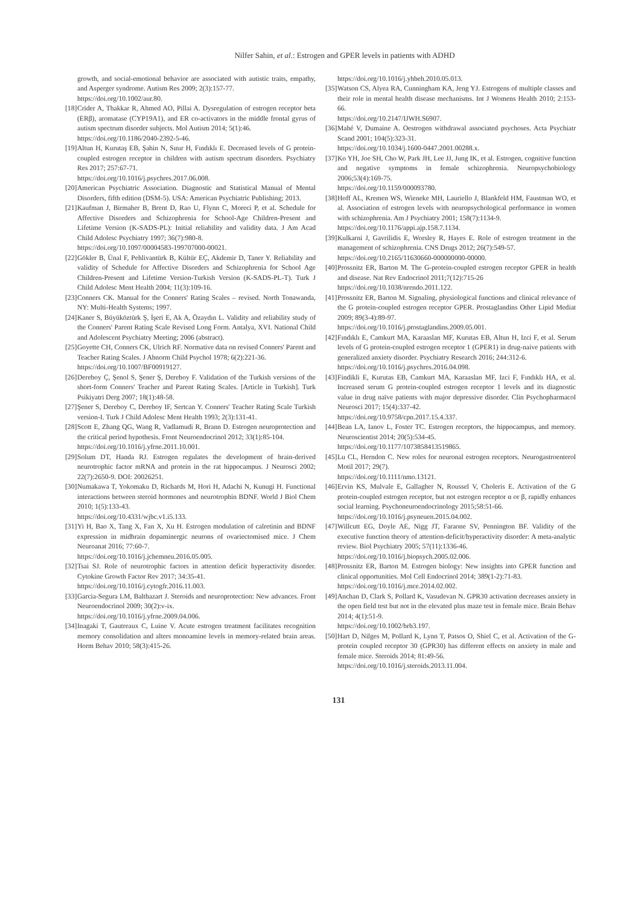Nilfer Sahin, et al.: Estrogen and GPER levels in patients with ADHD
growth, and social-emotional behavior are associated with autistic traits, empathy, and Asperger syndrome. Autism Res 2009; 2(3):157-77.
https://doi.org/10.1002/aur.80.
[18] Crider A, Thakkar R, Ahmed AO, Pillai A. Dysregulation of estrogen receptor beta (ERβ), aromatase (CYP19A1), and ER co-activators in the middle frontal gyrus of autism spectrum disorder subjects. Mol Autism 2014; 5(1):46.
https://doi.org/10.1186/2040-2392-5-46.
[19] Altun H, Kurutaş EB, Şahin N, Sınır H, Fındıklı E. Decreased levels of G protein-coupled estrogen receptor in children with autism spectrum disorders. Psychiatry Res 2017; 257:67-71.
https://doi.org/10.1016/j.psychres.2017.06.008.
[20] American Psychiatric Association. Diagnostic and Statistical Manual of Mental Disorders, fifth edition (DSM-5). USA: American Psychiatric Publishing; 2013.
[21] Kaufman J, Birmaher B, Brent D, Rao U, Flynn C, Moreci P, et al. Schedule for Affective Disorders and Schizophrenia for School-Age Children-Present and Lifetime Version (K-SADS-PL): Initial reliability and validity data. J Am Acad Child Adolesc Psychiatry 1997; 36(7):980-8.
https://doi.org/10.1097/00004583-199707000-00021.
[22] Gökler B, Ünal F, Pehlivantürk B, Kültür EÇ, Akdemir D, Taner Y. Reliability and validity of Schedule for Affective Disorders and Schizophrenia for School Age Children-Present and Lifetime Version-Turkish Version (K-SADS-PL-T). Turk J Child Adolesc Ment Health 2004; 11(3):109-16.
[23] Conners CK. Manual for the Conners' Rating Scales – revised. North Tonawanda, NY: Multi-Health Systems; 1997.
[24] Kaner S, Büyüköztürk Ş, İşeri E, Ak A, Özaydın L. Validity and reliability study of the Conners' Parent Rating Scale Revised Long Form. Antalya, XVI. National Child and Adolescent Psychiatry Meeting; 2006 (abstract).
[25] Goyette CH, Conners CK, Ulrich RF. Normative data on revised Conners' Parent and Teacher Rating Scales. J Abnorm Child Psychol 1978; 6(2):221-36.
https://doi.org/10.1007/BF00919127.
[26] Dereboy Ç, Şenol S, Şener Ş, Dereboy F. Validation of the Turkish versions of the short-form Conners' Teacher and Parent Rating Scales. [Article in Turkish]. Turk Psikiyatri Derg 2007; 18(1):48-58.
[27] Şener S, Dereboy C, Dereboy IF, Sertcan Y. Conners' Teacher Rating Scale Turkish version-I. Turk J Child Adolesc Ment Health 1993; 2(3):131-41.
[28] Scott E, Zhang QG, Wang R, Vadlamudi R, Brann D. Estrogen neuroprotection and the critical period hypothesis. Front Neuroendocrinol 2012; 33(1):85-104.
https://doi.org/10.1016/j.yfrne.2011.10.001.
[29] Solum DT, Handa RJ. Estrogen regulates the development of brain-derived neurotrophic factor mRNA and protein in the rat hippocampus. J Neurosci 2002; 22(7):2650-9. DOI: 20026251.
[30] Numakawa T, Yokomaku D, Richards M, Hori H, Adachi N, Kunugi H. Functional interactions between steroid hormones and neurotrophin BDNF. World J Biol Chem 2010; 1(5):133-43.
https://doi.org/10.4331/wjbc.v1.i5.133.
[31] Yi H, Bao X, Tang X, Fan X, Xu H. Estrogen modulation of calretinin and BDNF expression in midbrain dopaminergic neurons of ovariectomised mice. J Chem Neuroanat 2016; 77:60-7.
https://doi.org/10.1016/j.jchemneu.2016.05.005.
[32] Tsai SJ. Role of neurotrophic factors in attention deficit hyperactivity disorder. Cytokine Growth Factor Rev 2017; 34:35-41.
https://doi.org/10.1016/j.cytogfr.2016.11.003.
[33] Garcia-Segura LM, Balthazart J. Steroids and neuroprotection: New advances. Front Neuroendocrinol 2009; 30(2):v-ix.
https://doi.org/10.1016/j.yfrne.2009.04.006.
[34] Inagaki T, Gautreaux C, Luine V. Acute estrogen treatment facilitates recognition memory consolidation and alters monoamine levels in memory-related brain areas. Horm Behav 2010; 58(3):415-26.
https://doi.org/10.1016/j.yhbeh.2010.05.013.
[35] Watson CS, Alyea RA, Cunningham KA, Jeng YJ. Estrogens of multiple classes and their role in mental health disease mechanisms. Int J Womens Health 2010; 2:153-66.
https://doi.org/10.2147/IJWH.S6907.
[36] Mahé V, Dumaine A. Oestrogen withdrawal associated psychoses. Acta Psychiatr Scand 2001; 104(5):323-31.
https://doi.org/10.1034/j.1600-0447.2001.00288.x.
[37] Ko YH, Joe SH, Cho W, Park JH, Lee JJ, Jung IK, et al. Estrogen, cognitive function and negative symptoms in female schizophrenia. Neuropsychobiology 2006;53(4):169-75.
https://doi.org/10.1159/000093780.
[38] Hoff AL, Kremen WS, Wieneke MH, Lauriello J, Blankfeld HM, Faustman WO, et al. Association of estrogen levels with neuropsychological performance in women with schizophrenia. Am J Psychiatry 2001; 158(7):1134-9.
https://doi.org/10.1176/appi.ajp.158.7.1134.
[39] Kulkarni J, Gavrilidis E, Worsley R, Hayes E. Role of estrogen treatment in the management of schizophrenia. CNS Drugs 2012; 26(7):549-57.
https://doi.org/10.2165/11630660-000000000-00000.
[40] Prossnitz ER, Barton M. The G-protein-coupled estrogen receptor GPER in health and disease. Nat Rev Endocrinol 2011;7(12):715-26
https://doi.org/10.1038/nrendo.2011.122.
[41] Prossnitz ER, Barton M. Signaling, physiological functions and clinical relevance of the G protein-coupled estrogen receptor GPER. Prostaglandins Other Lipid Mediat 2009; 89(3-4):89-97.
https://doi.org/10.1016/j.prostaglandins.2009.05.001.
[42] Fındıklı E, Camkurt MA, Karaaslan MF, Kurutas EB, Altun H, Izci F, et al. Serum levels of G protein-coupled estrogen receptor 1 (GPER1) in drug-naive patients with generalized anxiety disorder. Psychiatry Research 2016; 244:312-6.
https://doi.org/10.1016/j.psychres.2016.04.098.
[43] Findikli E, Kurutas EB, Camkurt MA, Karaaslan MF, Izci F, Fındıklı HA, et al. Increased serum G protein-coupled estrogen receptor 1 levels and its diagnostic value in drug naïve patients with major depressive disorder. Clin Psychopharmacol Neurosci 2017; 15(4):337-42.
https://doi.org/10.9758/cpn.2017.15.4.337.
[44] Bean LA, Ianov L, Foster TC. Estrogen receptors, the hippocampus, and memory. Neuroscientist 2014; 20(5):534-45.
https://doi.org/10.1177/1073858413519865.
[45] Lu CL, Herndon C. New roles for neuronal estrogen receptors. Neurogastroenterol Motil 2017; 29(7).
https://doi.org/10.1111/nmo.13121.
[46] Ervin KS, Mulvale E, Gallagher N, Roussel V, Choleris E. Activation of the G protein-coupled estrogen receptor, but not estrogen receptor α or β, rapidly enhances social learning. Psychoneuroendocrinology 2015;58:51-66.
https://doi.org/10.1016/j.psyneuen.2015.04.002.
[47] Willcutt EG, Doyle AE, Nigg JT, Faraone SV, Pennington BF. Validity of the executive function theory of attention-deficit/hyperactivity disorder: A meta-analytic review. Biol Psychiatry 2005; 57(11):1336-46.
https://doi.org/10.1016/j.biopsych.2005.02.006.
[48] Prossnitz ER, Barton M. Estrogen biology: New insights into GPER function and clinical opportunities. Mol Cell Endocrinol 2014; 389(1-2):71-83.
https://doi.org/10.1016/j.mce.2014.02.002.
[49] Anchan D, Clark S, Pollard K, Vasudevan N. GPR30 activation decreases anxiety in the open field test but not in the elevated plus maze test in female mice. Brain Behav 2014; 4(1):51-9.
https://doi.org/10.1002/brb3.197.
[50] Hart D, Nilges M, Pollard K, Lynn T, Patsos O, Shiel C, et al. Activation of the G-protein coupled receptor 30 (GPR30) has different effects on anxiety in male and female mice. Steroids 2014; 81:49-56.
https://doi.org/10.1016/j.steroids.2013.11.004.
131